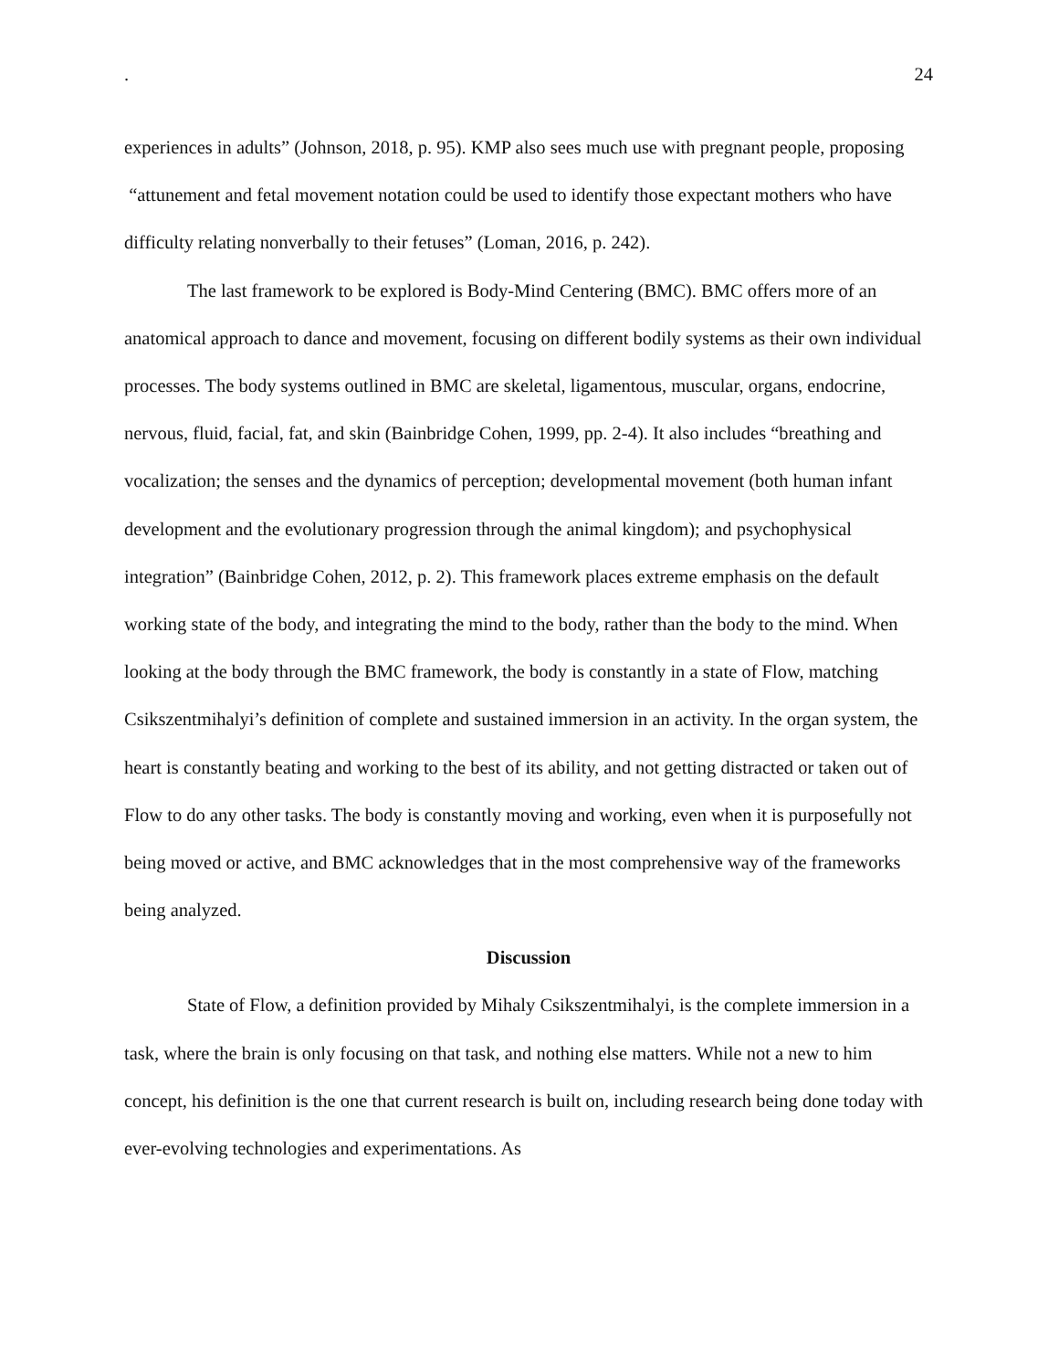. 24
experiences in adults” (Johnson, 2018, p. 95). KMP also sees much use with pregnant people, proposing “attunement and fetal movement notation could be used to identify those expectant mothers who have difficulty relating nonverbally to their fetuses” (Loman, 2016, p. 242).
The last framework to be explored is Body-Mind Centering (BMC). BMC offers more of an anatomical approach to dance and movement, focusing on different bodily systems as their own individual processes. The body systems outlined in BMC are skeletal, ligamentous, muscular, organs, endocrine, nervous, fluid, facial, fat, and skin (Bainbridge Cohen, 1999, pp. 2-4). It also includes “breathing and vocalization; the senses and the dynamics of perception; developmental movement (both human infant development and the evolutionary progression through the animal kingdom); and psychophysical integration” (Bainbridge Cohen, 2012, p. 2). This framework places extreme emphasis on the default working state of the body, and integrating the mind to the body, rather than the body to the mind. When looking at the body through the BMC framework, the body is constantly in a state of Flow, matching Csikszentmihalyi’s definition of complete and sustained immersion in an activity. In the organ system, the heart is constantly beating and working to the best of its ability, and not getting distracted or taken out of Flow to do any other tasks. The body is constantly moving and working, even when it is purposefully not being moved or active, and BMC acknowledges that in the most comprehensive way of the frameworks being analyzed.
Discussion
State of Flow, a definition provided by Mihaly Csikszentmihalyi, is the complete immersion in a task, where the brain is only focusing on that task, and nothing else matters. While not a new to him concept, his definition is the one that current research is built on, including research being done today with ever-evolving technologies and experimentations. As